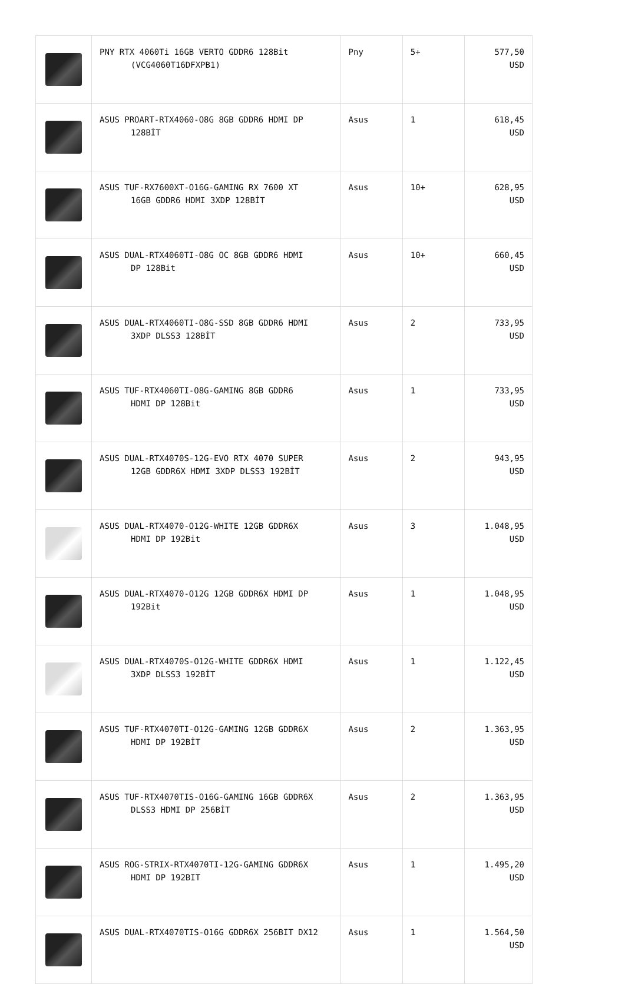| | PNY RTX 4060Ti 16GB VERTO GDDR6 128Bit (VCG4060T16DFXPB1) | Pny | 5+ | 577,50 USD |
| | ASUS PROART-RTX4060-O8G 8GB GDDR6 HDMI DP 128BİT | Asus | 1 | 618,45 USD |
| | ASUS TUF-RX7600XT-O16G-GAMING RX 7600 XT 16GB GDDR6 HDMI 3XDP 128BİT | Asus | 10+ | 628,95 USD |
| | ASUS DUAL-RTX4060TI-O8G OC 8GB GDDR6 HDMI DP 128Bit | Asus | 10+ | 660,45 USD |
| | ASUS DUAL-RTX4060TI-O8G-SSD 8GB GDDR6 HDMI 3XDP DLSS3 128BİT | Asus | 2 | 733,95 USD |
| | ASUS TUF-RTX4060TI-O8G-GAMING 8GB GDDR6 HDMI DP 128Bit | Asus | 1 | 733,95 USD |
| | ASUS DUAL-RTX4070S-12G-EVO RTX 4070 SUPER 12GB GDDR6X HDMI 3XDP DLSS3 192BİT | Asus | 2 | 943,95 USD |
| | ASUS DUAL-RTX4070-O12G-WHITE 12GB GDDR6X HDMI DP 192Bit | Asus | 3 | 1.048,95 USD |
| | ASUS DUAL-RTX4070-O12G 12GB GDDR6X HDMI DP 192Bit | Asus | 1 | 1.048,95 USD |
| | ASUS DUAL-RTX4070S-O12G-WHITE GDDR6X HDMI 3XDP DLSS3 192BİT | Asus | 1 | 1.122,45 USD |
| | ASUS TUF-RTX4070TI-O12G-GAMING 12GB GDDR6X HDMI DP 192BİT | Asus | 2 | 1.363,95 USD |
| | ASUS TUF-RTX4070TIS-O16G-GAMING 16GB GDDR6X DLSS3 HDMI DP 256BİT | Asus | 2 | 1.363,95 USD |
| | ASUS ROG-STRIX-RTX4070TI-12G-GAMING GDDR6X HDMI DP 192BIT | Asus | 1 | 1.495,20 USD |
| | ASUS DUAL-RTX4070TIS-O16G GDDR6X 256BIT DX12 | Asus | 1 | 1.564,50 USD |